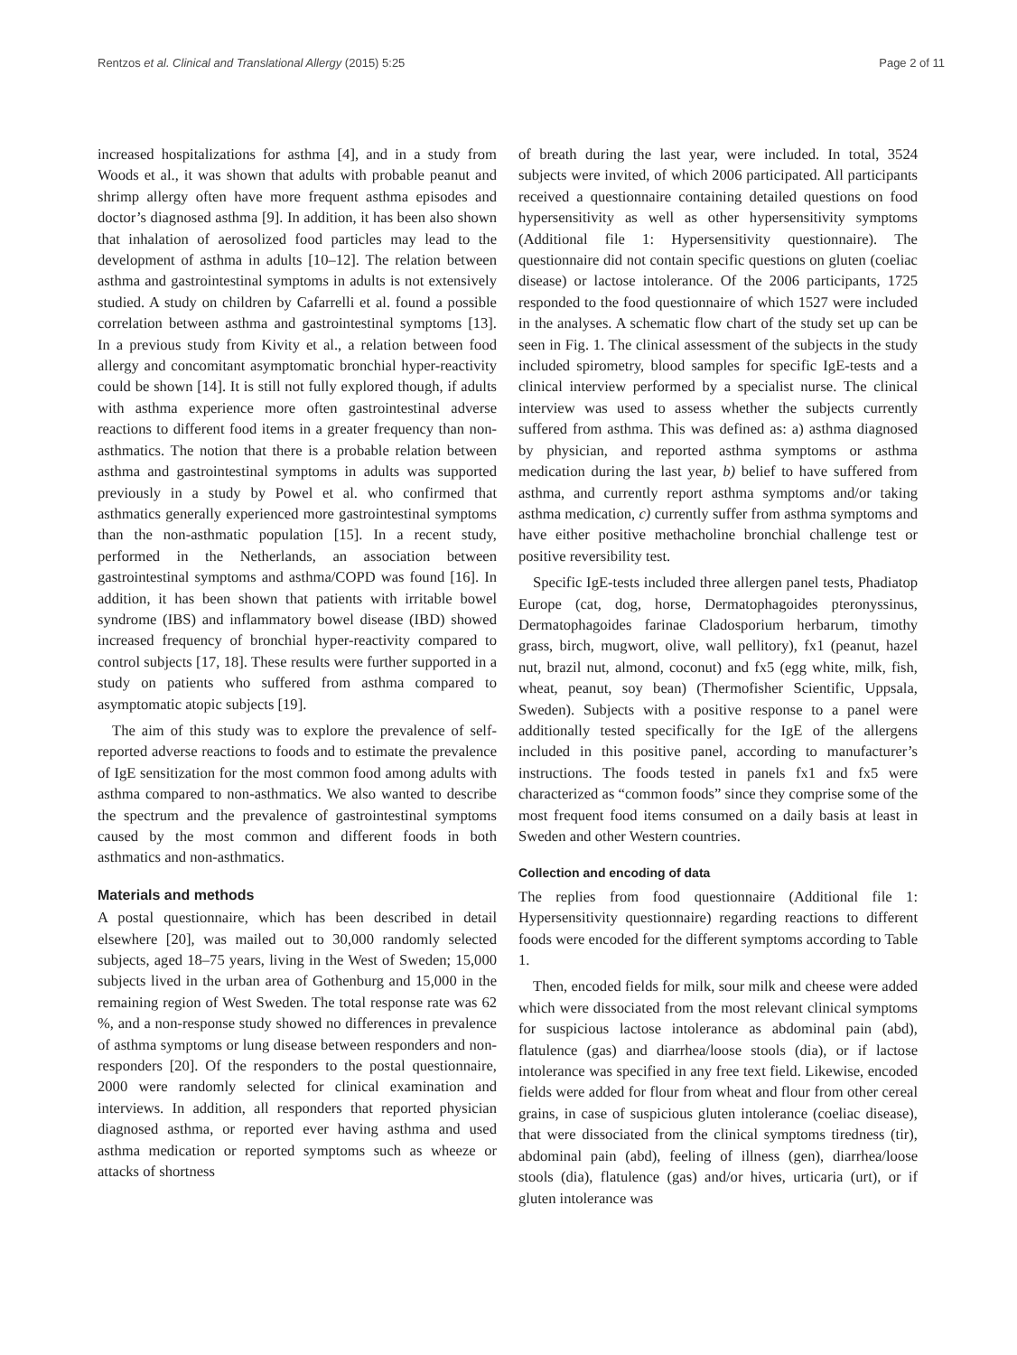Rentzos et al. Clinical and Translational Allergy (2015) 5:25 Page 2 of 11
increased hospitalizations for asthma [4], and in a study from Woods et al., it was shown that adults with probable peanut and shrimp allergy often have more frequent asthma episodes and doctor’s diagnosed asthma [9]. In addition, it has been also shown that inhalation of aerosolized food particles may lead to the development of asthma in adults [10–12]. The relation between asthma and gastrointestinal symptoms in adults is not extensively studied. A study on children by Cafarrelli et al. found a possible correlation between asthma and gastrointestinal symptoms [13]. In a previous study from Kivity et al., a relation between food allergy and concomitant asymptomatic bronchial hyper-reactivity could be shown [14]. It is still not fully explored though, if adults with asthma experience more often gastrointestinal adverse reactions to different food items in a greater frequency than non-asthmatics. The notion that there is a probable relation between asthma and gastrointestinal symptoms in adults was supported previously in a study by Powel et al. who confirmed that asthmatics generally experienced more gastrointestinal symptoms than the non-asthmatic population [15]. In a recent study, performed in the Netherlands, an association between gastrointestinal symptoms and asthma/COPD was found [16]. In addition, it has been shown that patients with irritable bowel syndrome (IBS) and inflammatory bowel disease (IBD) showed increased frequency of bronchial hyper-reactivity compared to control subjects [17, 18]. These results were further supported in a study on patients who suffered from asthma compared to asymptomatic atopic subjects [19].
The aim of this study was to explore the prevalence of self-reported adverse reactions to foods and to estimate the prevalence of IgE sensitization for the most common food among adults with asthma compared to non-asthmatics. We also wanted to describe the spectrum and the prevalence of gastrointestinal symptoms caused by the most common and different foods in both asthmatics and non-asthmatics.
Materials and methods
A postal questionnaire, which has been described in detail elsewhere [20], was mailed out to 30,000 randomly selected subjects, aged 18–75 years, living in the West of Sweden; 15,000 subjects lived in the urban area of Gothenburg and 15,000 in the remaining region of West Sweden. The total response rate was 62 %, and a non-response study showed no differences in prevalence of asthma symptoms or lung disease between responders and non-responders [20]. Of the responders to the postal questionnaire, 2000 were randomly selected for clinical examination and interviews. In addition, all responders that reported physician diagnosed asthma, or reported ever having asthma and used asthma medication or reported symptoms such as wheeze or attacks of shortness
of breath during the last year, were included. In total, 3524 subjects were invited, of which 2006 participated. All participants received a questionnaire containing detailed questions on food hypersensitivity as well as other hypersensitivity symptoms (Additional file 1: Hypersensitivity questionnaire). The questionnaire did not contain specific questions on gluten (coeliac disease) or lactose intolerance. Of the 2006 participants, 1725 responded to the food questionnaire of which 1527 were included in the analyses. A schematic flow chart of the study set up can be seen in Fig. 1. The clinical assessment of the subjects in the study included spirometry, blood samples for specific IgE-tests and a clinical interview performed by a specialist nurse. The clinical interview was used to assess whether the subjects currently suffered from asthma. This was defined as: a) asthma diagnosed by physician, and reported asthma symptoms or asthma medication during the last year, b) belief to have suffered from asthma, and currently report asthma symptoms and/or taking asthma medication, c) currently suffer from asthma symptoms and have either positive methacholine bronchial challenge test or positive reversibility test.
Specific IgE-tests included three allergen panel tests, Phadiatop Europe (cat, dog, horse, Dermatophagoides pteronyssinus, Dermatophagoides farinae Cladosporium herbarum, timothy grass, birch, mugwort, olive, wall pellitory), fx1 (peanut, hazel nut, brazil nut, almond, coconut) and fx5 (egg white, milk, fish, wheat, peanut, soy bean) (Thermofisher Scientific, Uppsala, Sweden). Subjects with a positive response to a panel were additionally tested specifically for the IgE of the allergens included in this positive panel, according to manufacturer’s instructions. The foods tested in panels fx1 and fx5 were characterized as “common foods” since they comprise some of the most frequent food items consumed on a daily basis at least in Sweden and other Western countries.
Collection and encoding of data
The replies from food questionnaire (Additional file 1: Hypersensitivity questionnaire) regarding reactions to different foods were encoded for the different symptoms according to Table 1.
Then, encoded fields for milk, sour milk and cheese were added which were dissociated from the most relevant clinical symptoms for suspicious lactose intolerance as abdominal pain (abd), flatulence (gas) and diarrhea/loose stools (dia), or if lactose intolerance was specified in any free text field. Likewise, encoded fields were added for flour from wheat and flour from other cereal grains, in case of suspicious gluten intolerance (coeliac disease), that were dissociated from the clinical symptoms tiredness (tir), abdominal pain (abd), feeling of illness (gen), diarrhea/loose stools (dia), flatulence (gas) and/or hives, urticaria (urt), or if gluten intolerance was